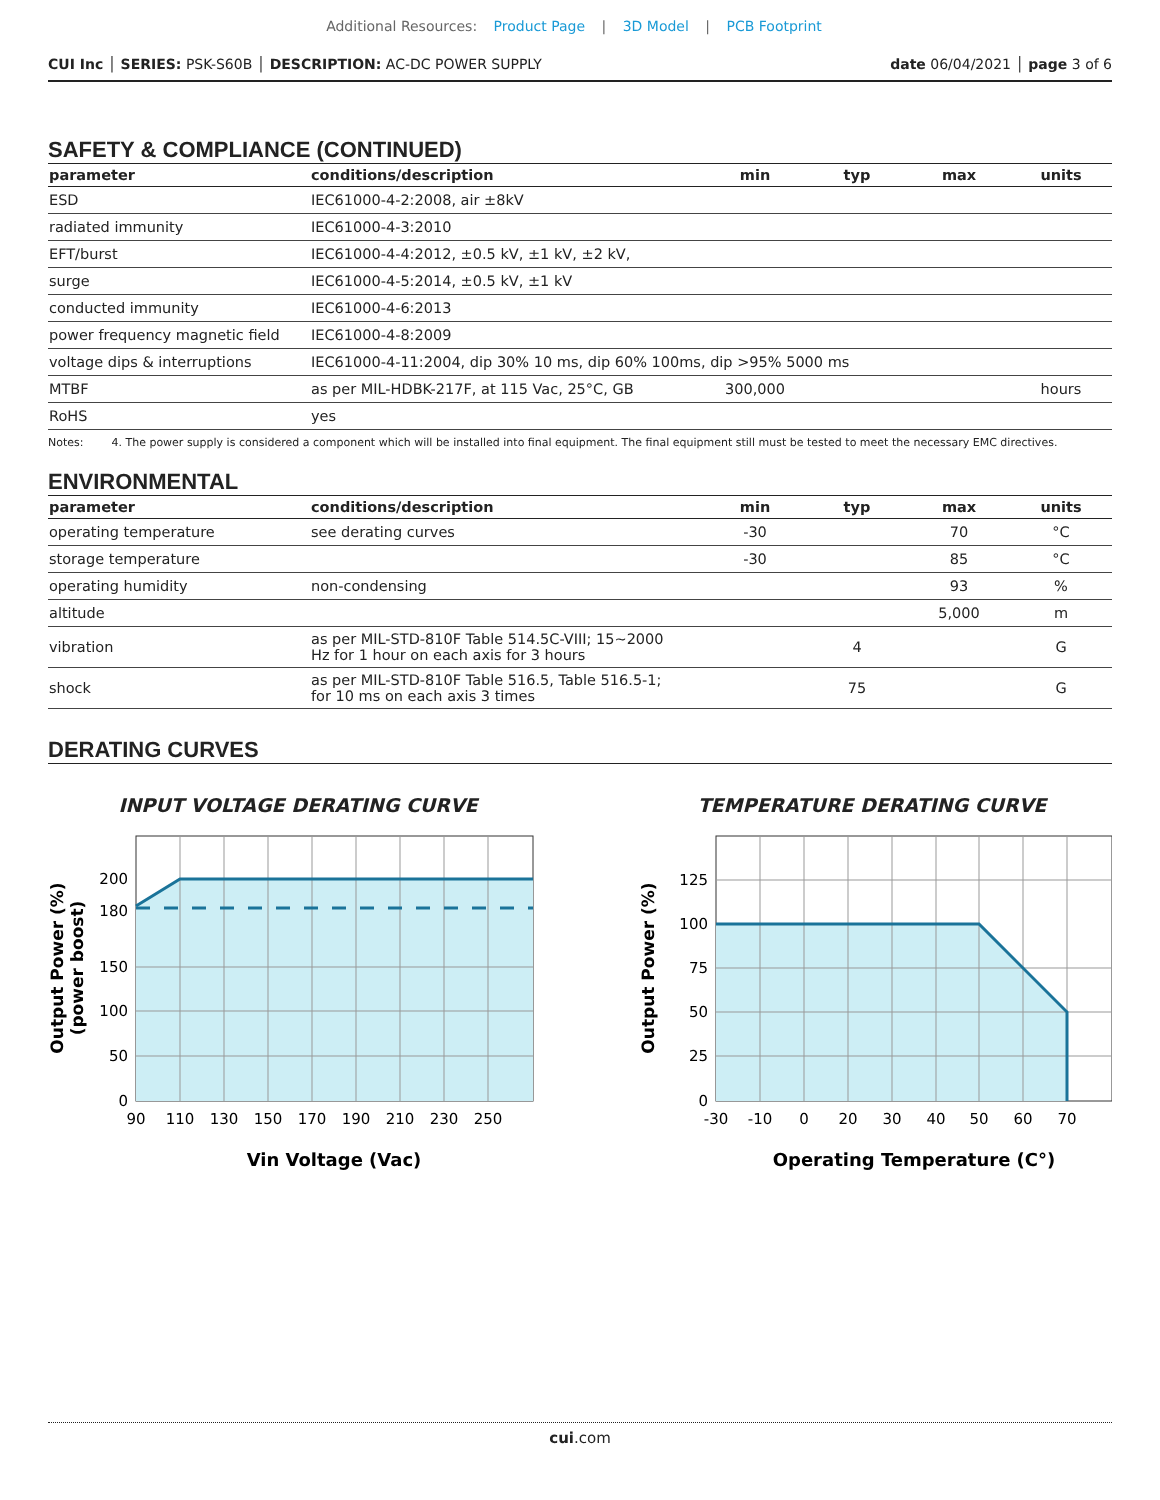Additional Resources: Product Page | 3D Model | PCB Footprint
CUI Inc │ SERIES: PSK-S60B │ DESCRIPTION: AC-DC POWER SUPPLY
date 06/04/2021 │ page 3 of 6
SAFETY & COMPLIANCE (CONTINUED)
| parameter | conditions/description | min | typ | max | units |
| --- | --- | --- | --- | --- | --- |
| ESD | IEC61000-4-2:2008, air ±8kV | | | | |
| radiated immunity | IEC61000-4-3:2010 | | | | |
| EFT/burst | IEC61000-4-4:2012, ±0.5 kV, ±1 kV, ±2 kV, | | | | |
| surge | IEC61000-4-5:2014, ±0.5 kV, ±1 kV | | | | |
| conducted immunity | IEC61000-4-6:2013 | | | | |
| power frequency magnetic field | IEC61000-4-8:2009 | | | | |
| voltage dips & interruptions | IEC61000-4-11:2004, dip 30% 10 ms, dip 60% 100ms, dip >95% 5000 ms | | | | |
| MTBF | as per MIL-HDBK-217F, at 115 Vac, 25°C, GB | 300,000 | | | hours |
| RoHS | yes | | | | |
Notes: 4. The power supply is considered a component which will be installed into final equipment. The final equipment still must be tested to meet the necessary EMC directives.
ENVIRONMENTAL
| parameter | conditions/description | min | typ | max | units |
| --- | --- | --- | --- | --- | --- |
| operating temperature | see derating curves | -30 | | 70 | °C |
| storage temperature | | -30 | | 85 | °C |
| operating humidity | non-condensing | | | 93 | % |
| altitude | | | | 5,000 | m |
| vibration | as per MIL-STD-810F Table 514.5C-VIII; 15~2000 Hz for 1 hour on each axis for 3 hours | | 4 | | G |
| shock | as per MIL-STD-810F Table 516.5, Table 516.5-1; for 10 ms on each axis 3 times | | 75 | | G |
DERATING CURVES
INPUT VOLTAGE DERATING CURVE
200
180
150
100
50
0
90
110
130
150
170
190
210
230
250
Vin Voltage (Vac)
Output Power (%)
(power boost)
TEMPERATURE DERATING CURVE
125
100
75
50
25
0
-30
-10
0
20
30
40
50
60
70
Operating Temperature (C°)
Output Power (%)
cui.com